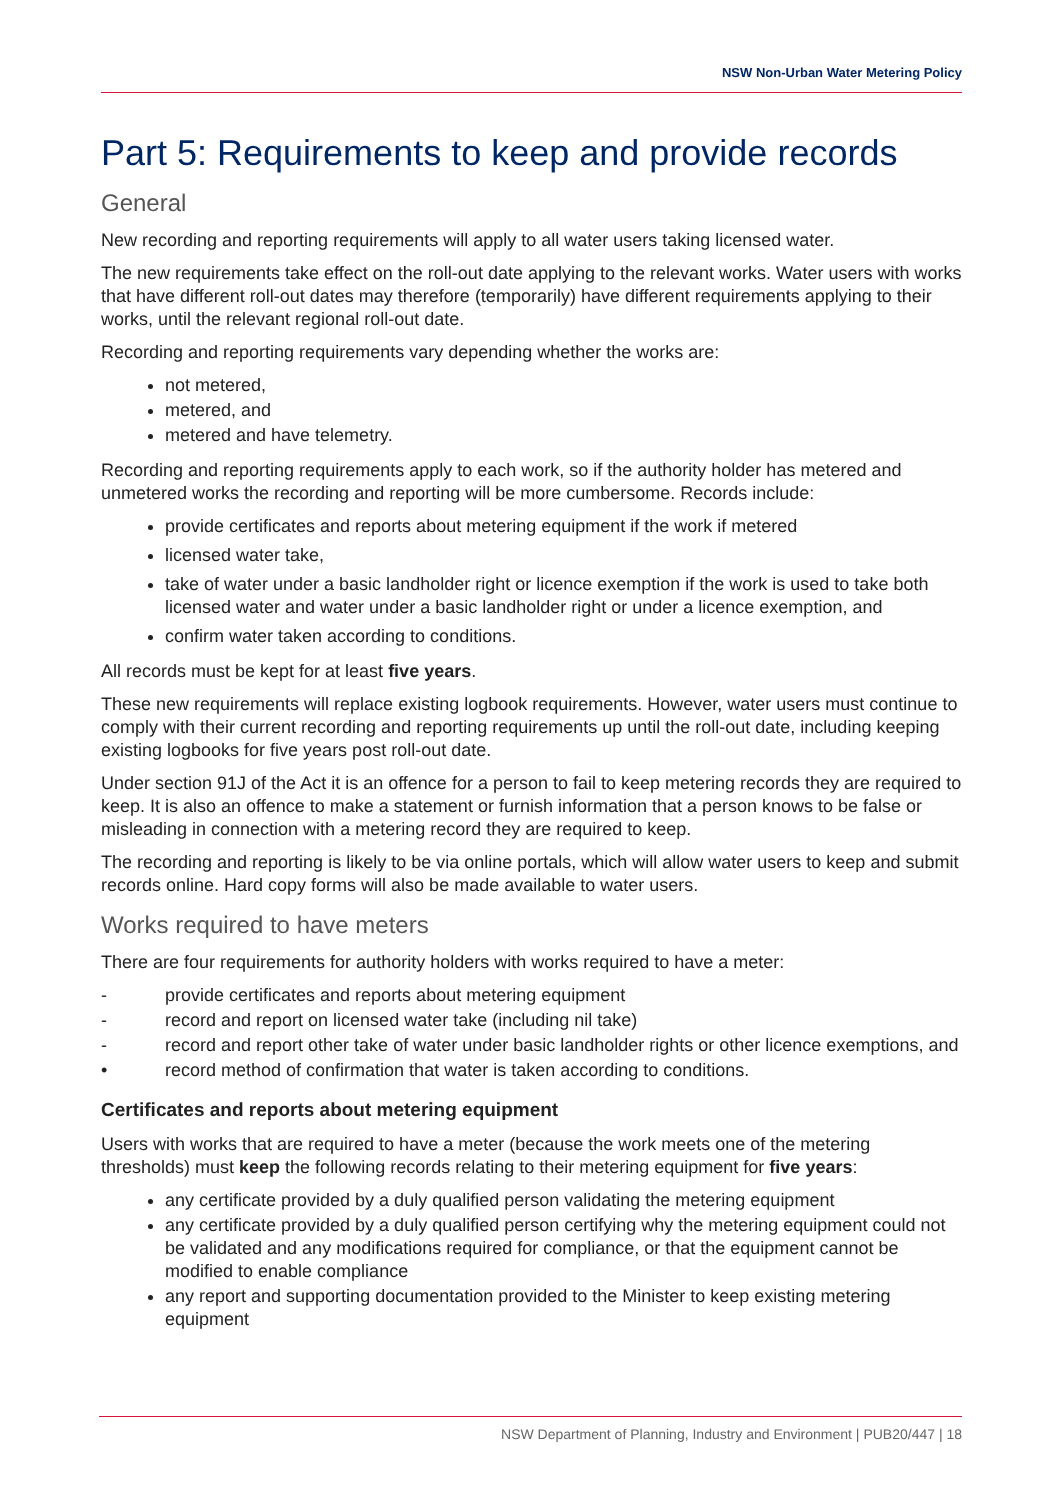NSW Non-Urban Water Metering Policy
Part 5: Requirements to keep and provide records
General
New recording and reporting requirements will apply to all water users taking licensed water.
The new requirements take effect on the roll-out date applying to the relevant works. Water users with works that have different roll-out dates may therefore (temporarily) have different requirements applying to their works, until the relevant regional roll-out date.
Recording and reporting requirements vary depending whether the works are:
not metered,
metered, and
metered and have telemetry.
Recording and reporting requirements apply to each work, so if the authority holder has metered and unmetered works the recording and reporting will be more cumbersome. Records include:
provide certificates and reports about metering equipment if the work if metered
licensed water take,
take of water under a basic landholder right or licence exemption if the work is used to take both licensed water and water under a basic landholder right or under a licence exemption, and
confirm water taken according to conditions.
All records must be kept for at least five years.
These new requirements will replace existing logbook requirements. However, water users must continue to comply with their current recording and reporting requirements up until the roll-out date, including keeping existing logbooks for five years post roll-out date.
Under section 91J of the Act it is an offence for a person to fail to keep metering records they are required to keep. It is also an offence to make a statement or furnish information that a person knows to be false or misleading in connection with a metering record they are required to keep.
The recording and reporting is likely to be via online portals, which will allow water users to keep and submit records online. Hard copy forms will also be made available to water users.
Works required to have meters
There are four requirements for authority holders with works required to have a meter:
- provide certificates and reports about metering equipment
- record and report on licensed water take (including nil take)
- record and report other take of water under basic landholder rights or other licence exemptions, and
• record method of confirmation that water is taken according to conditions.
Certificates and reports about metering equipment
Users with works that are required to have a meter (because the work meets one of the metering thresholds) must keep the following records relating to their metering equipment for five years:
any certificate provided by a duly qualified person validating the metering equipment
any certificate provided by a duly qualified person certifying why the metering equipment could not be validated and any modifications required for compliance, or that the equipment cannot be modified to enable compliance
any report and supporting documentation provided to the Minister to keep existing metering equipment
NSW Department of Planning, Industry and Environment | PUB20/447 | 18